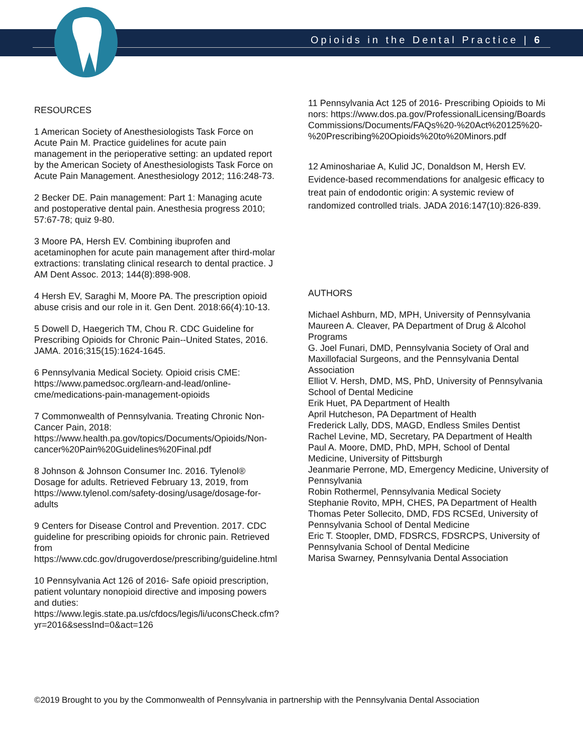Opioids in the Dental Practice | 6
RESOURCES
1 American Society of Anesthesiologists Task Force on Acute Pain M. Practice guidelines for acute pain management in the perioperative setting: an updated report by the American Society of Anesthesiologists Task Force on Acute Pain Management. Anesthesiology 2012; 116:248-73.
2 Becker DE. Pain management: Part 1: Managing acute and postoperative dental pain. Anesthesia progress 2010; 57:67-78; quiz 9-80.
3 Moore PA, Hersh EV. Combining ibuprofen and acetaminophen for acute pain management after third-molar extractions: translating clinical research to dental practice. J AM Dent Assoc. 2013; 144(8):898-908.
4 Hersh EV, Saraghi M, Moore PA. The prescription opioid abuse crisis and our role in it. Gen Dent. 2018:66(4):10-13.
5 Dowell D, Haegerich TM, Chou R. CDC Guideline for Prescribing Opioids for Chronic Pain--United States, 2016. JAMA. 2016;315(15):1624-1645.
6 Pennsylvania Medical Society. Opioid crisis CME: https://www.pamedsoc.org/learn-and-lead/online-cme/medications-pain-management-opioids
7 Commonwealth of Pennsylvania. Treating Chronic Non-Cancer Pain, 2018: https://www.health.pa.gov/topics/Documents/Opioids/Non-cancer%20Pain%20Guidelines%20Final.pdf
8 Johnson & Johnson Consumer Inc. 2016. Tylenol® Dosage for adults. Retrieved February 13, 2019, from https://www.tylenol.com/safety-dosing/usage/dosage-for-adults
9 Centers for Disease Control and Prevention. 2017. CDC guideline for prescribing opioids for chronic pain. Retrieved from https://www.cdc.gov/drugoverdose/prescribing/guideline.html
10 Pennsylvania Act 126 of 2016- Safe opioid prescription, patient voluntary nonopioid directive and imposing powers and duties: https://www.legis.state.pa.us/cfdocs/legis/li/uconsCheck.cfm?yr=2016&sessInd=0&act=126
11 Pennsylvania Act 125 of 2016- Prescribing Opioids to Minors: https://www.dos.pa.gov/ProfessionalLicensing/BoardsCommissions/Documents/FAQs%20-%20Act%20125%20-%20Prescribing%20Opioids%20to%20Minors.pdf
12 Aminoshariae A, Kulid JC, Donaldson M, Hersh EV. Evidence-based recommendations for analgesic efficacy to treat pain of endodontic origin: A systemic review of randomized controlled trials. JADA 2016:147(10):826-839.
AUTHORS
Michael Ashburn, MD, MPH, University of Pennsylvania
Maureen A. Cleaver, PA Department of Drug & Alcohol Programs
G. Joel Funari, DMD, Pennsylvania Society of Oral and Maxillofacial Surgeons, and the Pennsylvania Dental Association
Elliot V. Hersh, DMD, MS, PhD, University of Pennsylvania School of Dental Medicine
Erik Huet, PA Department of Health
April Hutcheson, PA Department of Health
Frederick Lally, DDS, MAGD, Endless Smiles Dentist
Rachel Levine, MD, Secretary, PA Department of Health
Paul A. Moore, DMD, PhD, MPH, School of Dental Medicine, University of Pittsburgh
Jeanmarie Perrone, MD, Emergency Medicine, University of Pennsylvania
Robin Rothermel, Pennsylvania Medical Society
Stephanie Rovito, MPH, CHES, PA Department of Health
Thomas Peter Sollecito, DMD, FDS RCSEd, University of Pennsylvania School of Dental Medicine
Eric T. Stoopler, DMD, FDSRCS, FDSRCPS, University of Pennsylvania School of Dental Medicine
Marisa Swarney, Pennsylvania Dental Association
©2019 Brought to you by the Commonwealth of Pennsylvania in partnership with the Pennsylvania Dental Association